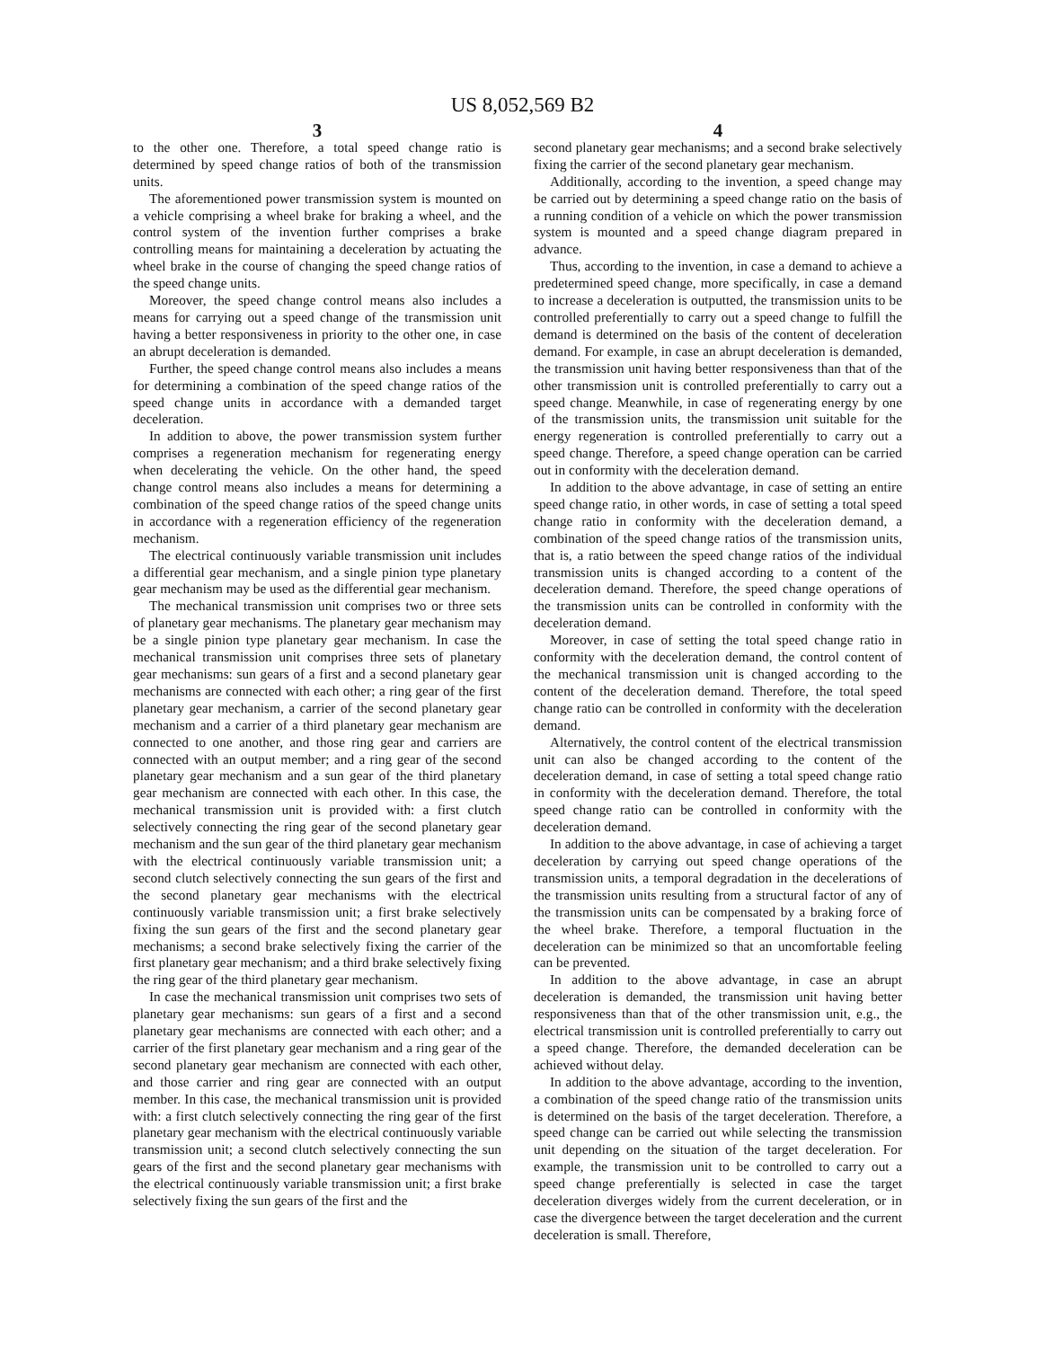US 8,052,569 B2
3
to the other one. Therefore, a total speed change ratio is determined by speed change ratios of both of the transmission units.
The aforementioned power transmission system is mounted on a vehicle comprising a wheel brake for braking a wheel, and the control system of the invention further comprises a brake controlling means for maintaining a deceleration by actuating the wheel brake in the course of changing the speed change ratios of the speed change units.
Moreover, the speed change control means also includes a means for carrying out a speed change of the transmission unit having a better responsiveness in priority to the other one, in case an abrupt deceleration is demanded.
Further, the speed change control means also includes a means for determining a combination of the speed change ratios of the speed change units in accordance with a demanded target deceleration.
In addition to above, the power transmission system further comprises a regeneration mechanism for regenerating energy when decelerating the vehicle. On the other hand, the speed change control means also includes a means for determining a combination of the speed change ratios of the speed change units in accordance with a regeneration efficiency of the regeneration mechanism.
The electrical continuously variable transmission unit includes a differential gear mechanism, and a single pinion type planetary gear mechanism may be used as the differential gear mechanism.
The mechanical transmission unit comprises two or three sets of planetary gear mechanisms. The planetary gear mechanism may be a single pinion type planetary gear mechanism. In case the mechanical transmission unit comprises three sets of planetary gear mechanisms: sun gears of a first and a second planetary gear mechanisms are connected with each other; a ring gear of the first planetary gear mechanism, a carrier of the second planetary gear mechanism and a carrier of a third planetary gear mechanism are connected to one another, and those ring gear and carriers are connected with an output member; and a ring gear of the second planetary gear mechanism and a sun gear of the third planetary gear mechanism are connected with each other. In this case, the mechanical transmission unit is provided with: a first clutch selectively connecting the ring gear of the second planetary gear mechanism and the sun gear of the third planetary gear mechanism with the electrical continuously variable transmission unit; a second clutch selectively connecting the sun gears of the first and the second planetary gear mechanisms with the electrical continuously variable transmission unit; a first brake selectively fixing the sun gears of the first and the second planetary gear mechanisms; a second brake selectively fixing the carrier of the first planetary gear mechanism; and a third brake selectively fixing the ring gear of the third planetary gear mechanism.
In case the mechanical transmission unit comprises two sets of planetary gear mechanisms: sun gears of a first and a second planetary gear mechanisms are connected with each other; and a carrier of the first planetary gear mechanism and a ring gear of the second planetary gear mechanism are connected with each other, and those carrier and ring gear are connected with an output member. In this case, the mechanical transmission unit is provided with: a first clutch selectively connecting the ring gear of the first planetary gear mechanism with the electrical continuously variable transmission unit; a second clutch selectively connecting the sun gears of the first and the second planetary gear mechanisms with the electrical continuously variable transmission unit; a first brake selectively fixing the sun gears of the first and the
4
second planetary gear mechanisms; and a second brake selectively fixing the carrier of the second planetary gear mechanism.
Additionally, according to the invention, a speed change may be carried out by determining a speed change ratio on the basis of a running condition of a vehicle on which the power transmission system is mounted and a speed change diagram prepared in advance.
Thus, according to the invention, in case a demand to achieve a predetermined speed change, more specifically, in case a demand to increase a deceleration is outputted, the transmission units to be controlled preferentially to carry out a speed change to fulfill the demand is determined on the basis of the content of deceleration demand. For example, in case an abrupt deceleration is demanded, the transmission unit having better responsiveness than that of the other transmission unit is controlled preferentially to carry out a speed change. Meanwhile, in case of regenerating energy by one of the transmission units, the transmission unit suitable for the energy regeneration is controlled preferentially to carry out a speed change. Therefore, a speed change operation can be carried out in conformity with the deceleration demand.
In addition to the above advantage, in case of setting an entire speed change ratio, in other words, in case of setting a total speed change ratio in conformity with the deceleration demand, a combination of the speed change ratios of the transmission units, that is, a ratio between the speed change ratios of the individual transmission units is changed according to a content of the deceleration demand. Therefore, the speed change operations of the transmission units can be controlled in conformity with the deceleration demand.
Moreover, in case of setting the total speed change ratio in conformity with the deceleration demand, the control content of the mechanical transmission unit is changed according to the content of the deceleration demand. Therefore, the total speed change ratio can be controlled in conformity with the deceleration demand.
Alternatively, the control content of the electrical transmission unit can also be changed according to the content of the deceleration demand, in case of setting a total speed change ratio in conformity with the deceleration demand. Therefore, the total speed change ratio can be controlled in conformity with the deceleration demand.
In addition to the above advantage, in case of achieving a target deceleration by carrying out speed change operations of the transmission units, a temporal degradation in the decelerations of the transmission units resulting from a structural factor of any of the transmission units can be compensated by a braking force of the wheel brake. Therefore, a temporal fluctuation in the deceleration can be minimized so that an uncomfortable feeling can be prevented.
In addition to the above advantage, in case an abrupt deceleration is demanded, the transmission unit having better responsiveness than that of the other transmission unit, e.g., the electrical transmission unit is controlled preferentially to carry out a speed change. Therefore, the demanded deceleration can be achieved without delay.
In addition to the above advantage, according to the invention, a combination of the speed change ratio of the transmission units is determined on the basis of the target deceleration. Therefore, a speed change can be carried out while selecting the transmission unit depending on the situation of the target deceleration. For example, the transmission unit to be controlled to carry out a speed change preferentially is selected in case the target deceleration diverges widely from the current deceleration, or in case the divergence between the target deceleration and the current deceleration is small. Therefore,